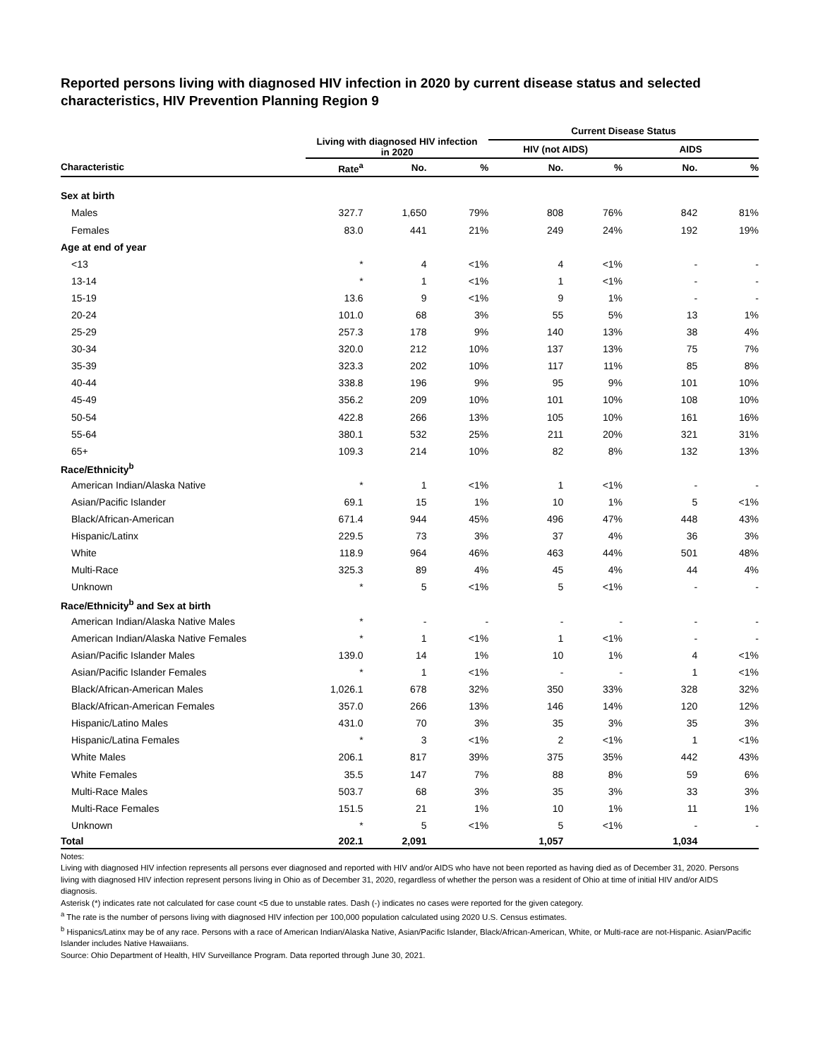Reported persons living with diagnosed HIV infection in 2020 by current disease status and selected characteristics, HIV Prevention Planning Region 9
| | Living with diagnosed HIV infection in 2020 | | | Current Disease Status | | | |
| --- | --- | --- | --- | --- | --- | --- | --- |
| | | | | HIV (not AIDS) | | AIDS | |
| Characteristic | Rate<sup>a</sup> | No. | % | No. | % | No. | % |
| Sex at birth | | | | | | | |
| Males | 327.7 | 1,650 | 79% | 808 | 76% | 842 | 81% |
| Females | 83.0 | 441 | 21% | 249 | 24% | 192 | 19% |
| Age at end of year | | | | | | | |
| <13 | * | 4 | <1% | 4 | <1% | - | - |
| 13-14 | * | 1 | <1% | 1 | <1% | - | - |
| 15-19 | 13.6 | 9 | <1% | 9 | 1% | - | - |
| 20-24 | 101.0 | 68 | 3% | 55 | 5% | 13 | 1% |
| 25-29 | 257.3 | 178 | 9% | 140 | 13% | 38 | 4% |
| 30-34 | 320.0 | 212 | 10% | 137 | 13% | 75 | 7% |
| 35-39 | 323.3 | 202 | 10% | 117 | 11% | 85 | 8% |
| 40-44 | 338.8 | 196 | 9% | 95 | 9% | 101 | 10% |
| 45-49 | 356.2 | 209 | 10% | 101 | 10% | 108 | 10% |
| 50-54 | 422.8 | 266 | 13% | 105 | 10% | 161 | 16% |
| 55-64 | 380.1 | 532 | 25% | 211 | 20% | 321 | 31% |
| 65+ | 109.3 | 214 | 10% | 82 | 8% | 132 | 13% |
| Race/Ethnicity<sup>b</sup> | | | | | | | |
| American Indian/Alaska Native | * | 1 | <1% | 1 | <1% | - | - |
| Asian/Pacific Islander | 69.1 | 15 | 1% | 10 | 1% | 5 | <1% |
| Black/African-American | 671.4 | 944 | 45% | 496 | 47% | 448 | 43% |
| Hispanic/Latinx | 229.5 | 73 | 3% | 37 | 4% | 36 | 3% |
| White | 118.9 | 964 | 46% | 463 | 44% | 501 | 48% |
| Multi-Race | 325.3 | 89 | 4% | 45 | 4% | 44 | 4% |
| Unknown | * | 5 | <1% | 5 | <1% | - | - |
| Race/Ethnicity<sup>b</sup> and Sex at birth | | | | | | | |
| American Indian/Alaska Native Males | * | - | - | - | - | - | - |
| American Indian/Alaska Native Females | * | 1 | <1% | 1 | <1% | - | - |
| Asian/Pacific Islander Males | 139.0 | 14 | 1% | 10 | 1% | 4 | <1% |
| Asian/Pacific Islander Females | * | 1 | <1% | - | - | 1 | <1% |
| Black/African-American Males | 1,026.1 | 678 | 32% | 350 | 33% | 328 | 32% |
| Black/African-American Females | 357.0 | 266 | 13% | 146 | 14% | 120 | 12% |
| Hispanic/Latino Males | 431.0 | 70 | 3% | 35 | 3% | 35 | 3% |
| Hispanic/Latina Females | * | 3 | <1% | 2 | <1% | 1 | <1% |
| White Males | 206.1 | 817 | 39% | 375 | 35% | 442 | 43% |
| White Females | 35.5 | 147 | 7% | 88 | 8% | 59 | 6% |
| Multi-Race Males | 503.7 | 68 | 3% | 35 | 3% | 33 | 3% |
| Multi-Race Females | 151.5 | 21 | 1% | 10 | 1% | 11 | 1% |
| Unknown | * | 5 | <1% | 5 | <1% | - | - |
| Total | 202.1 | 2,091 | | 1,057 | | 1,034 | |
Notes:
Living with diagnosed HIV infection represents all persons ever diagnosed and reported with HIV and/or AIDS who have not been reported as having died as of December 31, 2020. Persons living with diagnosed HIV infection represent persons living in Ohio as of December 31, 2020, regardless of whether the person was a resident of Ohio at time of initial HIV and/or AIDS diagnosis.
Asterisk (*) indicates rate not calculated for case count <5 due to unstable rates. Dash (-) indicates no cases were reported for the given category.
<sup>a</sup> The rate is the number of persons living with diagnosed HIV infection per 100,000 population calculated using 2020 U.S. Census estimates.
<sup>b</sup> Hispanics/Latinx may be of any race. Persons with a race of American Indian/Alaska Native, Asian/Pacific Islander, Black/African-American, White, or Multi-race are not-Hispanic. Asian/Pacific Islander includes Native Hawaiians.
Source: Ohio Department of Health, HIV Surveillance Program. Data reported through June 30, 2021.